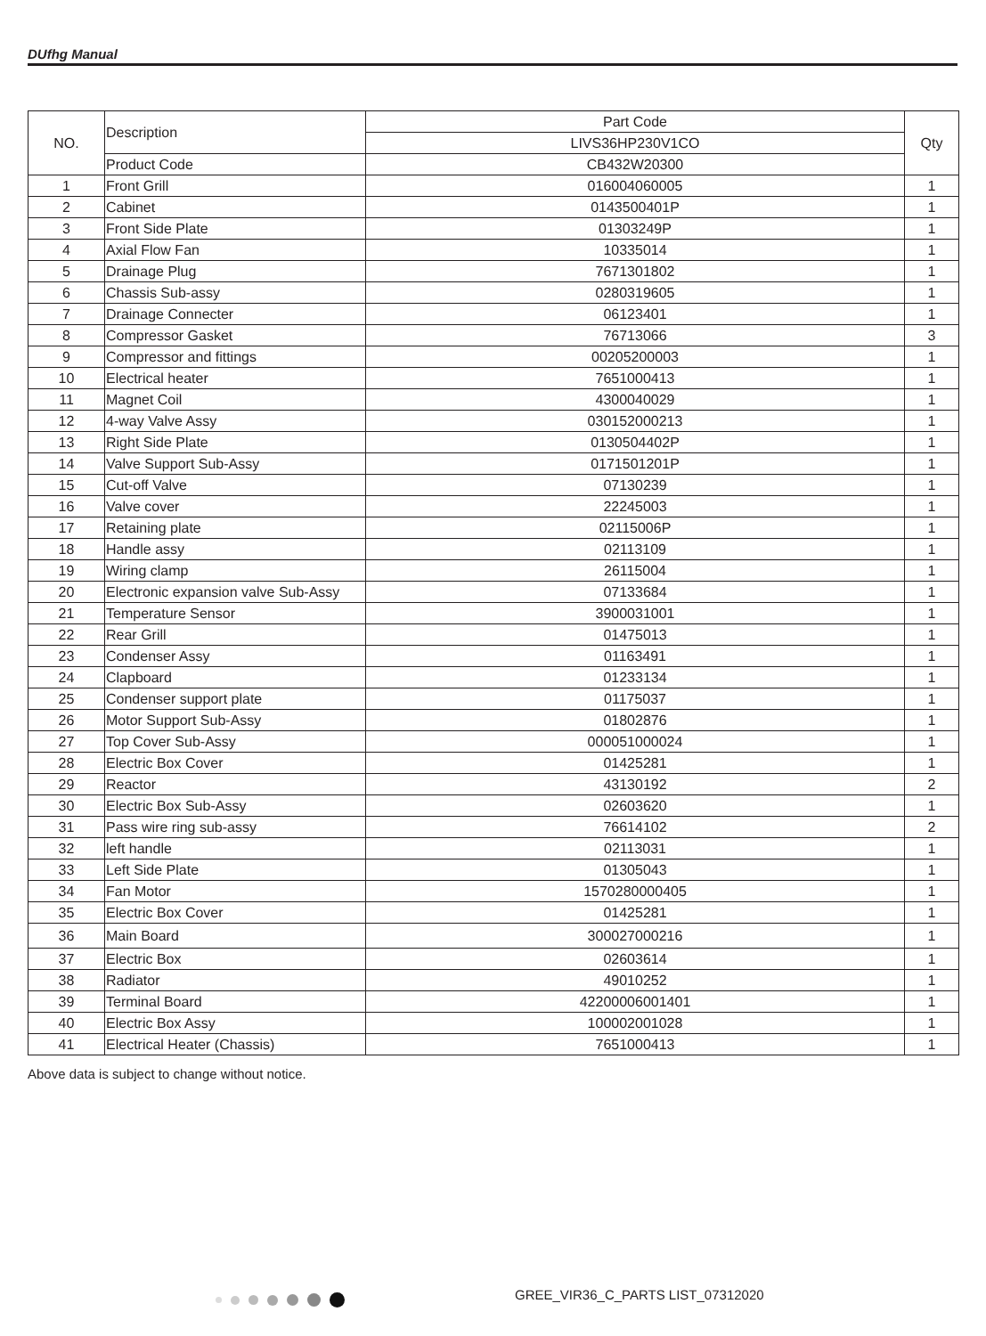DUfhg Manual
| NO. | Description | Part Code | Qty |
| --- | --- | --- | --- |
| | | LIVS36HP230V1CO | |
| | Product Code | CB432W20300 | |
| 1 | Front Grill | 016004060005 | 1 |
| 2 | Cabinet | 0143500401P | 1 |
| 3 | Front Side Plate | 01303249P | 1 |
| 4 | Axial Flow Fan | 10335014 | 1 |
| 5 | Drainage Plug | 7671301802 | 1 |
| 6 | Chassis Sub-assy | 0280319605 | 1 |
| 7 | Drainage Connecter | 06123401 | 1 |
| 8 | Compressor Gasket | 76713066 | 3 |
| 9 | Compressor and fittings | 00205200003 | 1 |
| 10 | Electrical heater | 7651000413 | 1 |
| 11 | Magnet Coil | 4300040029 | 1 |
| 12 | 4-way Valve Assy | 030152000213 | 1 |
| 13 | Right Side Plate | 0130504402P | 1 |
| 14 | Valve Support Sub-Assy | 0171501201P | 1 |
| 15 | Cut-off Valve | 07130239 | 1 |
| 16 | Valve cover | 22245003 | 1 |
| 17 | Retaining plate | 02115006P | 1 |
| 18 | Handle assy | 02113109 | 1 |
| 19 | Wiring clamp | 26115004 | 1 |
| 20 | Electronic expansion valve Sub-Assy | 07133684 | 1 |
| 21 | Temperature Sensor | 3900031001 | 1 |
| 22 | Rear Grill | 01475013 | 1 |
| 23 | Condenser Assy | 01163491 | 1 |
| 24 | Clapboard | 01233134 | 1 |
| 25 | Condenser support plate | 01175037 | 1 |
| 26 | Motor Support Sub-Assy | 01802876 | 1 |
| 27 | Top Cover Sub-Assy | 000051000024 | 1 |
| 28 | Electric Box Cover | 01425281 | 1 |
| 29 | Reactor | 43130192 | 2 |
| 30 | Electric Box Sub-Assy | 02603620 | 1 |
| 31 | Pass wire ring sub-assy | 76614102 | 2 |
| 32 | left handle | 02113031 | 1 |
| 33 | Left Side Plate | 01305043 | 1 |
| 34 | Fan Motor | 1570280000405 | 1 |
| 35 | Electric Box Cover | 01425281 | 1 |
| 36 | Main Board | 300027000216 | 1 |
| 37 | Electric Box | 02603614 | 1 |
| 38 | Radiator | 49010252 | 1 |
| 39 | Terminal Board | 42200006001401 | 1 |
| 40 | Electric Box Assy | 100002001028 | 1 |
| 41 | Electrical Heater (Chassis) | 7651000413 | 1 |
Above data is subject to change without notice.
GREE_VIR36_C_PARTS LIST_07312020